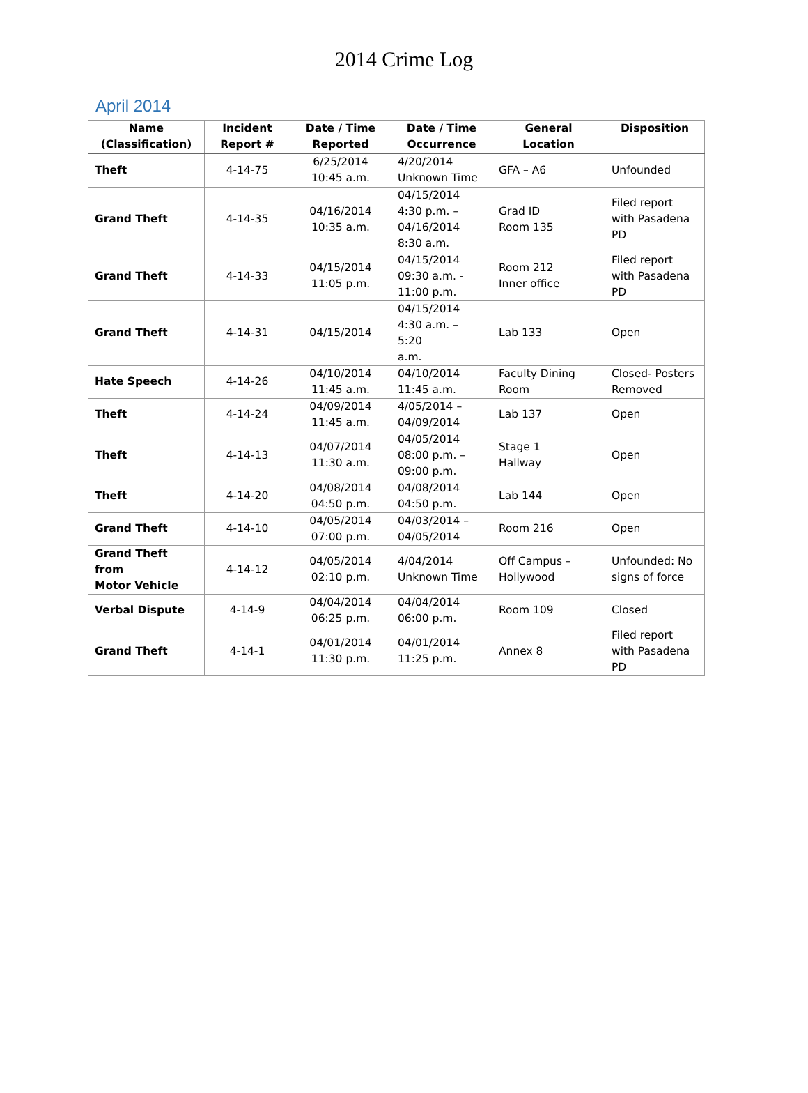2014 Crime Log
April 2014
| Name (Classification) | Incident Report # | Date / Time Reported | Date / Time Occurrence | General Location | Disposition |
| --- | --- | --- | --- | --- | --- |
| Theft | 4-14-75 | 6/25/2014 10:45 a.m. | 4/20/2014 Unknown Time | GFA – A6 | Unfounded |
| Grand Theft | 4-14-35 | 04/16/2014 10:35 a.m. | 04/15/2014 4:30 p.m. – 04/16/2014 8:30 a.m. | Grad ID Room 135 | Filed report with Pasadena PD |
| Grand Theft | 4-14-33 | 04/15/2014 11:05 p.m. | 04/15/2014 09:30 a.m. - 11:00 p.m. | Room 212 Inner office | Filed report with Pasadena PD |
| Grand Theft | 4-14-31 | 04/15/2014 | 04/15/2014 4:30 a.m. – 5:20 a.m. | Lab 133 | Open |
| Hate Speech | 4-14-26 | 04/10/2014 11:45 a.m. | 04/10/2014 11:45 a.m. | Faculty Dining Room | Closed- Posters Removed |
| Theft | 4-14-24 | 04/09/2014 11:45 a.m. | 4/05/2014 – 04/09/2014 | Lab 137 | Open |
| Theft | 4-14-13 | 04/07/2014 11:30 a.m. | 04/05/2014 08:00 p.m. – 09:00 p.m. | Stage 1 Hallway | Open |
| Theft | 4-14-20 | 04/08/2014 04:50 p.m. | 04/08/2014 04:50 p.m. | Lab 144 | Open |
| Grand Theft | 4-14-10 | 04/05/2014 07:00 p.m. | 04/03/2014 – 04/05/2014 | Room 216 | Open |
| Grand Theft from Motor Vehicle | 4-14-12 | 04/05/2014 02:10 p.m. | 4/04/2014 Unknown Time | Off Campus – Hollywood | Unfounded: No signs of force |
| Verbal Dispute | 4-14-9 | 04/04/2014 06:25 p.m. | 04/04/2014 06:00 p.m. | Room 109 | Closed |
| Grand Theft | 4-14-1 | 04/01/2014 11:30 p.m. | 04/01/2014 11:25 p.m. | Annex 8 | Filed report with Pasadena PD |